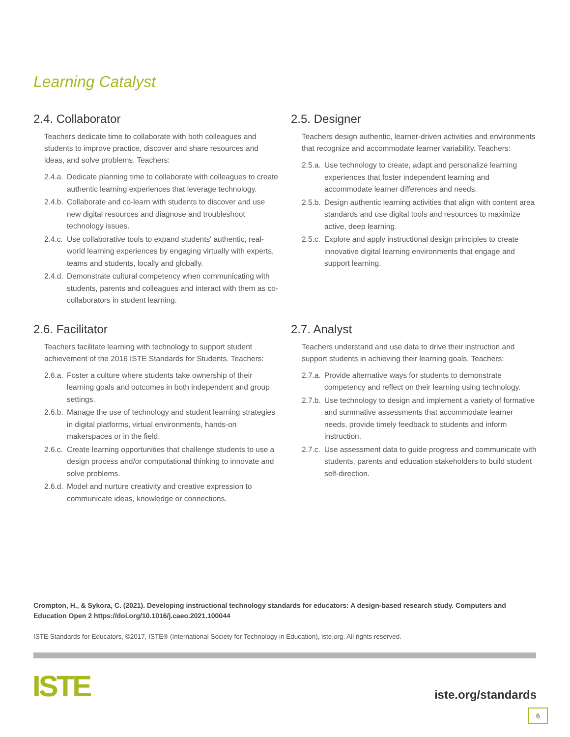Learning Catalyst
2.4. Collaborator
Teachers dedicate time to collaborate with both colleagues and students to improve practice, discover and share resources and ideas, and solve problems. Teachers:
2.4.a. Dedicate planning time to collaborate with colleagues to create authentic learning experiences that leverage technology.
2.4.b. Collaborate and co-learn with students to discover and use new digital resources and diagnose and troubleshoot technology issues.
2.4.c. Use collaborative tools to expand students' authentic, real-world learning experiences by engaging virtually with experts, teams and students, locally and globally.
2.4.d. Demonstrate cultural competency when communicating with students, parents and colleagues and interact with them as co-collaborators in student learning.
2.5. Designer
Teachers design authentic, learner-driven activities and environments that recognize and accommodate learner variability. Teachers:
2.5.a. Use technology to create, adapt and personalize learning experiences that foster independent learning and accommodate learner differences and needs.
2.5.b. Design authentic learning activities that align with content area standards and use digital tools and resources to maximize active, deep learning.
2.5.c. Explore and apply instructional design principles to create innovative digital learning environments that engage and support learning.
2.6. Facilitator
Teachers facilitate learning with technology to support student achievement of the 2016 ISTE Standards for Students. Teachers:
2.6.a. Foster a culture where students take ownership of their learning goals and outcomes in both independent and group settings.
2.6.b. Manage the use of technology and student learning strategies in digital platforms, virtual environments, hands-on makerspaces or in the field.
2.6.c. Create learning opportunities that challenge students to use a design process and/or computational thinking to innovate and solve problems.
2.6.d. Model and nurture creativity and creative expression to communicate ideas, knowledge or connections.
2.7. Analyst
Teachers understand and use data to drive their instruction and support students in achieving their learning goals. Teachers:
2.7.a. Provide alternative ways for students to demonstrate competency and reflect on their learning using technology.
2.7.b. Use technology to design and implement a variety of formative and summative assessments that accommodate learner needs, provide timely feedback to students and inform instruction.
2.7.c. Use assessment data to guide progress and communicate with students, parents and education stakeholders to build student self-direction.
Crompton, H., & Sykora, C. (2021). Developing instructional technology standards for educators: A design-based research study. Computers and Education Open 2 https://doi.org/10.1016/j.caeo.2021.100044
ISTE Standards for Educators, ©2017, ISTE® (International Society for Technology in Education), iste.org. All rights reserved.
ISTE iste.org/standards
6